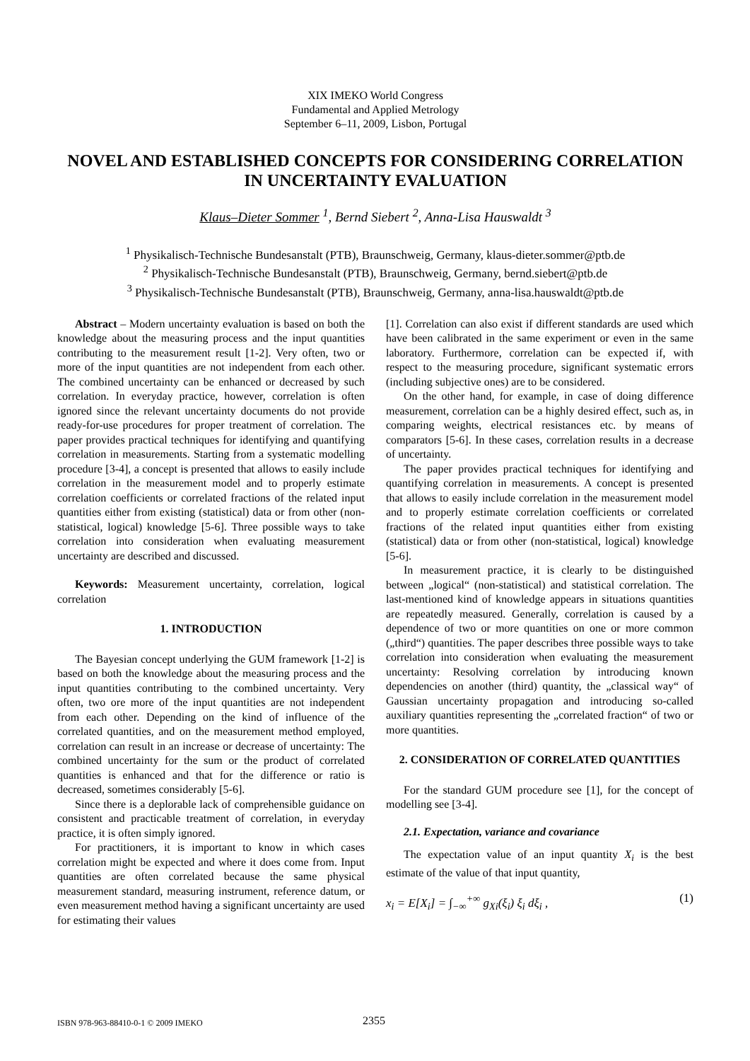XIX IMEKO World Congress
Fundamental and Applied Metrology
September 6–11, 2009, Lisbon, Portugal
NOVEL AND ESTABLISHED CONCEPTS FOR CONSIDERING CORRELATION IN UNCERTAINTY EVALUATION
Klaus–Dieter Sommer <sup>1</sup>, Bernd Siebert <sup>2</sup>, Anna-Lisa Hauswaldt <sup>3</sup>
<sup>1</sup> Physikalisch-Technische Bundesanstalt (PTB), Braunschweig, Germany, klaus-dieter.sommer@ptb.de
<sup>2</sup> Physikalisch-Technische Bundesanstalt (PTB), Braunschweig, Germany, bernd.siebert@ptb.de
<sup>3</sup> Physikalisch-Technische Bundesanstalt (PTB), Braunschweig, Germany, anna-lisa.hauswaldt@ptb.de
Abstract – Modern uncertainty evaluation is based on both the knowledge about the measuring process and the input quantities contributing to the measurement result [1-2]. Very often, two or more of the input quantities are not independent from each other. The combined uncertainty can be enhanced or decreased by such correlation. In everyday practice, however, correlation is often ignored since the relevant uncertainty documents do not provide ready-for-use procedures for proper treatment of correlation. The paper provides practical techniques for identifying and quantifying correlation in measurements. Starting from a systematic modelling procedure [3-4], a concept is presented that allows to easily include correlation in the measurement model and to properly estimate correlation coefficients or correlated fractions of the related input quantities either from existing (statistical) data or from other (non-statistical, logical) knowledge [5-6]. Three possible ways to take correlation into consideration when evaluating measurement uncertainty are described and discussed.
Keywords: Measurement uncertainty, correlation, logical correlation
1. INTRODUCTION
The Bayesian concept underlying the GUM framework [1-2] is based on both the knowledge about the measuring process and the input quantities contributing to the combined uncertainty. Very often, two ore more of the input quantities are not independent from each other. Depending on the kind of influence of the correlated quantities, and on the measurement method employed, correlation can result in an increase or decrease of uncertainty: The combined uncertainty for the sum or the product of correlated quantities is enhanced and that for the difference or ratio is decreased, sometimes considerably [5-6].
Since there is a deplorable lack of comprehensible guidance on consistent and practicable treatment of correlation, in everyday practice, it is often simply ignored.
For practitioners, it is important to know in which cases correlation might be expected and where it does come from. Input quantities are often correlated because the same physical measurement standard, measuring instrument, reference datum, or even measurement method having a significant uncertainty are used for estimating their values
[1]. Correlation can also exist if different standards are used which have been calibrated in the same experiment or even in the same laboratory. Furthermore, correlation can be expected if, with respect to the measuring procedure, significant systematic errors (including subjective ones) are to be considered.
On the other hand, for example, in case of doing difference measurement, correlation can be a highly desired effect, such as, in comparing weights, electrical resistances etc. by means of comparators [5-6]. In these cases, correlation results in a decrease of uncertainty.
The paper provides practical techniques for identifying and quantifying correlation in measurements. A concept is presented that allows to easily include correlation in the measurement model and to properly estimate correlation coefficients or correlated fractions of the related input quantities either from existing (statistical) data or from other (non-statistical, logical) knowledge [5-6].
In measurement practice, it is clearly to be distinguished between „logical“ (non-statistical) and statistical correlation. The last-mentioned kind of knowledge appears in situations quantities are repeatedly measured. Generally, correlation is caused by a dependence of two or more quantities on one or more common („third“) quantities. The paper describes three possible ways to take correlation into consideration when evaluating the measurement uncertainty: Resolving correlation by introducing known dependencies on another (third) quantity, the „classical way“ of Gaussian uncertainty propagation and introducing so-called auxiliary quantities representing the „correlated fraction“ of two or more quantities.
2. CONSIDERATION OF CORRELATED QUANTITIES
For the standard GUM procedure see [1], for the concept of modelling see [3-4].
2.1. Expectation, variance and covariance
The expectation value of an input quantity X<sub>i</sub> is the best estimate of the value of that input quantity,
x<sub>i</sub> = E[X<sub>i</sub>] = ∫<sub>−∞</sub><sup>+∞</sup> g<sub>Xi</sub>(ξ<sub>i</sub>) ξ<sub>i</sub> dξ<sub>i</sub> , (1)
ISBN 978-963-88410-0-1 © 2009 IMEKO 2355